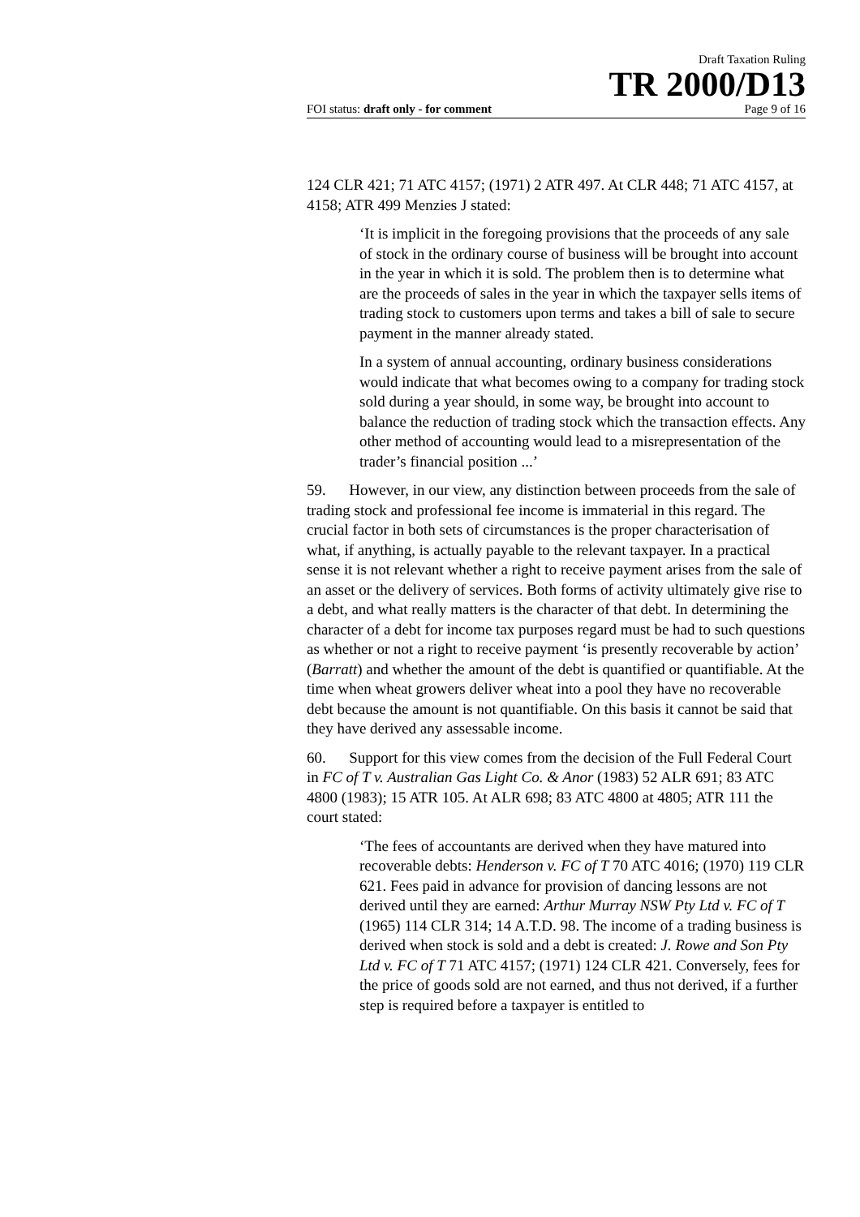Draft Taxation Ruling
TR 2000/D13
FOI status: draft only - for comment Page 9 of 16
124 CLR 421; 71 ATC 4157; (1971) 2 ATR 497. At CLR 448; 71 ATC 4157, at 4158; ATR 499 Menzies J stated:
‘It is implicit in the foregoing provisions that the proceeds of any sale of stock in the ordinary course of business will be brought into account in the year in which it is sold. The problem then is to determine what are the proceeds of sales in the year in which the taxpayer sells items of trading stock to customers upon terms and takes a bill of sale to secure payment in the manner already stated.
In a system of annual accounting, ordinary business considerations would indicate that what becomes owing to a company for trading stock sold during a year should, in some way, be brought into account to balance the reduction of trading stock which the transaction effects. Any other method of accounting would lead to a misrepresentation of the trader’s financial position ...’
59. However, in our view, any distinction between proceeds from the sale of trading stock and professional fee income is immaterial in this regard. The crucial factor in both sets of circumstances is the proper characterisation of what, if anything, is actually payable to the relevant taxpayer. In a practical sense it is not relevant whether a right to receive payment arises from the sale of an asset or the delivery of services. Both forms of activity ultimately give rise to a debt, and what really matters is the character of that debt. In determining the character of a debt for income tax purposes regard must be had to such questions as whether or not a right to receive payment ‘is presently recoverable by action’ (Barratt) and whether the amount of the debt is quantified or quantifiable. At the time when wheat growers deliver wheat into a pool they have no recoverable debt because the amount is not quantifiable. On this basis it cannot be said that they have derived any assessable income.
60. Support for this view comes from the decision of the Full Federal Court in FC of T v. Australian Gas Light Co. & Anor (1983) 52 ALR 691; 83 ATC 4800 (1983); 15 ATR 105. At ALR 698; 83 ATC 4800 at 4805; ATR 111 the court stated:
‘The fees of accountants are derived when they have matured into recoverable debts: Henderson v. FC of T 70 ATC 4016; (1970) 119 CLR 621. Fees paid in advance for provision of dancing lessons are not derived until they are earned: Arthur Murray NSW Pty Ltd v. FC of T (1965) 114 CLR 314; 14 A.T.D. 98. The income of a trading business is derived when stock is sold and a debt is created: J. Rowe and Son Pty Ltd v. FC of T 71 ATC 4157; (1971) 124 CLR 421. Conversely, fees for the price of goods sold are not earned, and thus not derived, if a further step is required before a taxpayer is entitled to